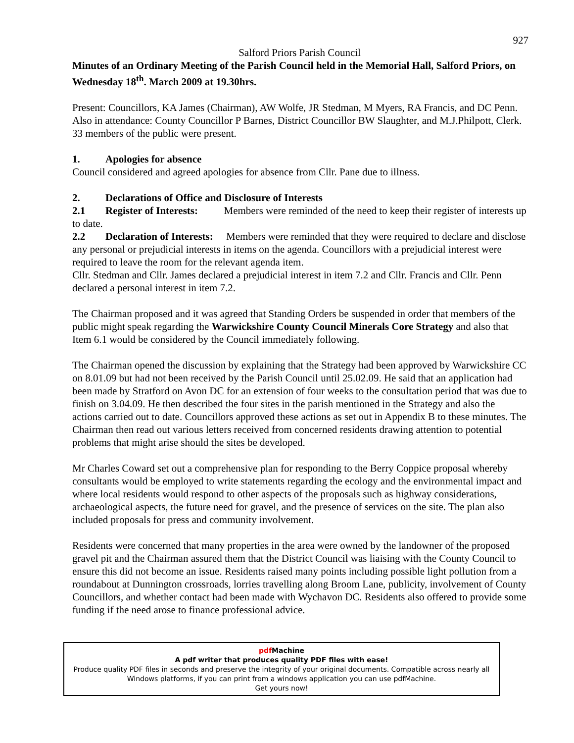927
Salford Priors Parish Council
Minutes of an Ordinary Meeting of the Parish Council held in the Memorial Hall, Salford Priors, on Wednesday 18<sup>th</sup>. March 2009 at 19.30hrs.
Present: Councillors, KA James (Chairman), AW Wolfe, JR Stedman, M Myers, RA Francis, and DC Penn.
Also in attendance: County Councillor P Barnes, District Councillor BW Slaughter, and M.J.Philpott, Clerk. 33 members of the public were present.
1. Apologies for absence
Council considered and agreed apologies for absence from Cllr. Pane due to illness.
2. Declarations of Office and Disclosure of Interests
2.1 Register of Interests: Members were reminded of the need to keep their register of interests up to date.
2.2 Declaration of Interests: Members were reminded that they were required to declare and disclose any personal or prejudicial interests in items on the agenda. Councillors with a prejudicial interest were required to leave the room for the relevant agenda item.
Cllr. Stedman and Cllr. James declared a prejudicial interest in item 7.2 and Cllr. Francis and Cllr. Penn declared a personal interest in item 7.2.
The Chairman proposed and it was agreed that Standing Orders be suspended in order that members of the public might speak regarding the Warwickshire County Council Minerals Core Strategy and also that Item 6.1 would be considered by the Council immediately following.
The Chairman opened the discussion by explaining that the Strategy had been approved by Warwickshire CC on 8.01.09 but had not been received by the Parish Council until 25.02.09. He said that an application had been made by Stratford on Avon DC for an extension of four weeks to the consultation period that was due to finish on 3.04.09. He then described the four sites in the parish mentioned in the Strategy and also the actions carried out to date. Councillors approved these actions as set out in Appendix B to these minutes. The Chairman then read out various letters received from concerned residents drawing attention to potential problems that might arise should the sites be developed.
Mr Charles Coward set out a comprehensive plan for responding to the Berry Coppice proposal whereby consultants would be employed to write statements regarding the ecology and the environmental impact and where local residents would respond to other aspects of the proposals such as highway considerations, archaeological aspects, the future need for gravel, and the presence of services on the site. The plan also included proposals for press and community involvement.
Residents were concerned that many properties in the area were owned by the landowner of the proposed gravel pit and the Chairman assured them that the District Council was liaising with the County Council to ensure this did not become an issue. Residents raised many points including possible light pollution from a roundabout at Dunnington crossroads, lorries travelling along Broom Lane, publicity, involvement of County Councillors, and whether contact had been made with Wychavon DC. Residents also offered to provide some funding if the need arose to finance professional advice.
pdf Machine
A pdf writer that produces quality PDF files with ease!
Produce quality PDF files in seconds and preserve the integrity of your original documents. Compatible across nearly all Windows platforms, if you can print from a windows application you can use pdfMachine.
Get yours now!